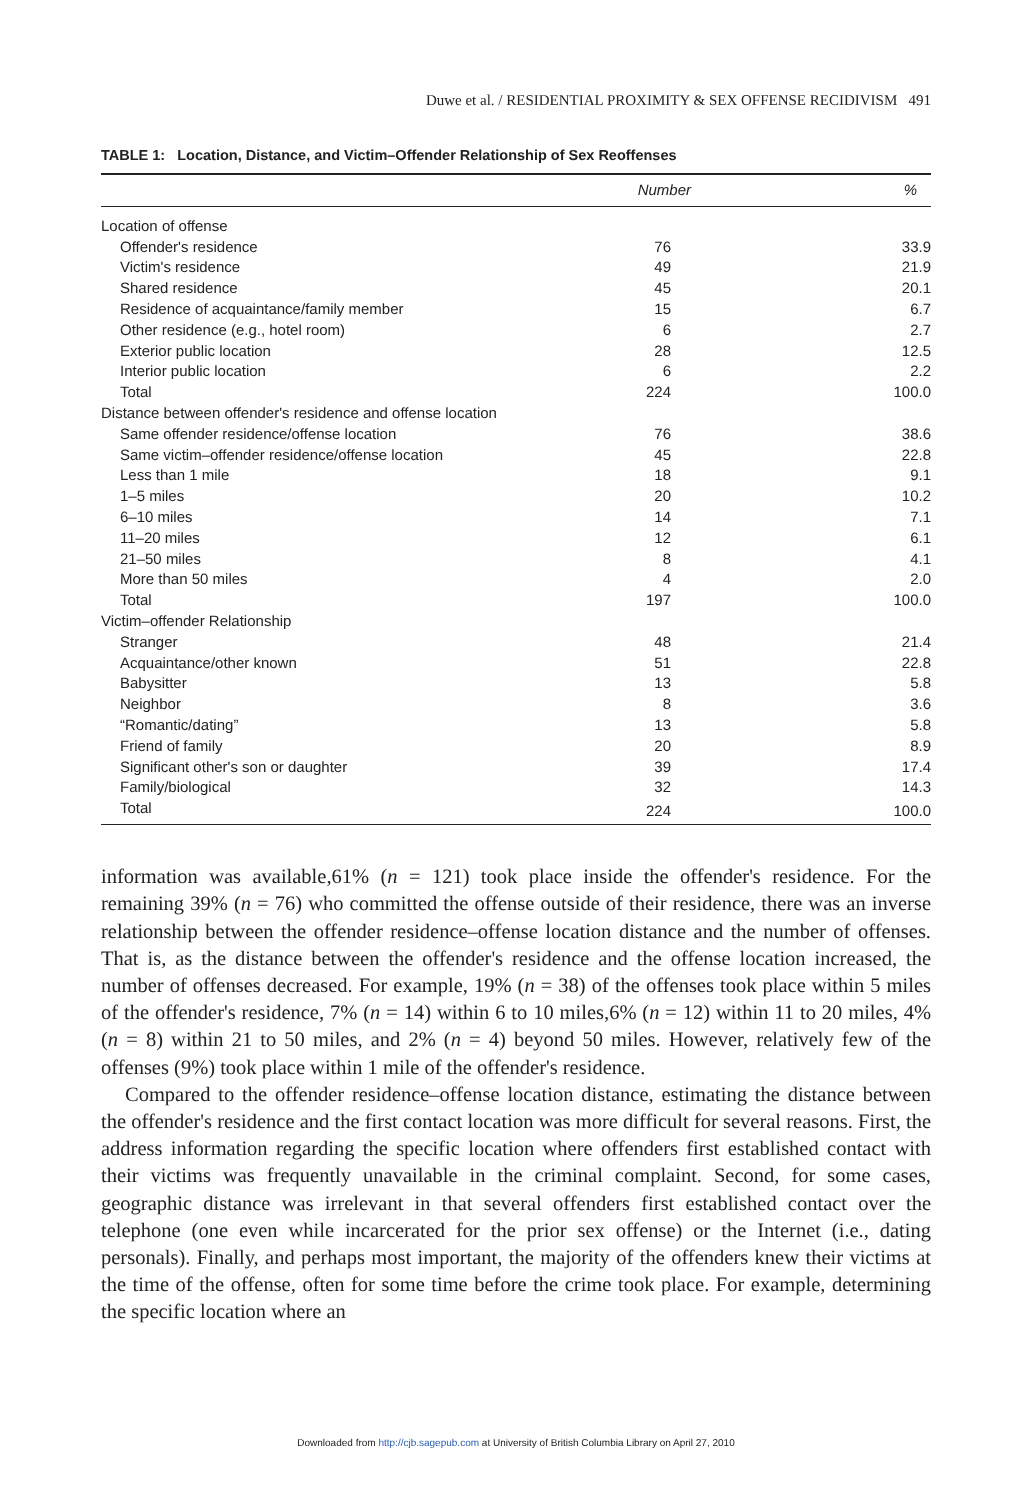Duwe et al. / RESIDENTIAL PROXIMITY & SEX OFFENSE RECIDIVISM 491
TABLE 1: Location, Distance, and Victim–Offender Relationship of Sex Reoffenses
| | Number | % |
| --- | --- | --- |
| Location of offense | | |
| Offender's residence | 76 | 33.9 |
| Victim's residence | 49 | 21.9 |
| Shared residence | 45 | 20.1 |
| Residence of acquaintance/family member | 15 | 6.7 |
| Other residence (e.g., hotel room) | 6 | 2.7 |
| Exterior public location | 28 | 12.5 |
| Interior public location | 6 | 2.2 |
| Total | 224 | 100.0 |
| Distance between offender's residence and offense location | | |
| Same offender residence/offense location | 76 | 38.6 |
| Same victim–offender residence/offense location | 45 | 22.8 |
| Less than 1 mile | 18 | 9.1 |
| 1–5 miles | 20 | 10.2 |
| 6–10 miles | 14 | 7.1 |
| 11–20 miles | 12 | 6.1 |
| 21–50 miles | 8 | 4.1 |
| More than 50 miles | 4 | 2.0 |
| Total | 197 | 100.0 |
| Victim–offender Relationship | | |
| Stranger | 48 | 21.4 |
| Acquaintance/other known | 51 | 22.8 |
| Babysitter | 13 | 5.8 |
| Neighbor | 8 | 3.6 |
| “Romantic/dating” | 13 | 5.8 |
| Friend of family | 20 | 8.9 |
| Significant other's son or daughter | 39 | 17.4 |
| Family/biological | 32 | 14.3 |
| Total | 224 | 100.0 |
information was available,61% (n = 121) took place inside the offender's residence. For the remaining 39% (n = 76) who committed the offense outside of their residence, there was an inverse relationship between the offender residence–offense location distance and the number of offenses. That is, as the distance between the offender's residence and the offense location increased, the number of offenses decreased. For example, 19% (n = 38) of the offenses took place within 5 miles of the offender's residence, 7% (n = 14) within 6 to 10 miles,6% (n = 12) within 11 to 20 miles, 4% (n = 8) within 21 to 50 miles, and 2% (n = 4) beyond 50 miles. However, relatively few of the offenses (9%) took place within 1 mile of the offender's residence.
Compared to the offender residence–offense location distance, estimating the distance between the offender's residence and the first contact location was more difficult for several reasons. First, the address information regarding the specific location where offenders first established contact with their victims was frequently unavailable in the criminal complaint. Second, for some cases, geographic distance was irrelevant in that several offenders first established contact over the telephone (one even while incarcerated for the prior sex offense) or the Internet (i.e., dating personals). Finally, and perhaps most important, the majority of the offenders knew their victims at the time of the offense, often for some time before the crime took place. For example, determining the specific location where an
Downloaded from http://cjb.sagepub.com at University of British Columbia Library on April 27, 2010